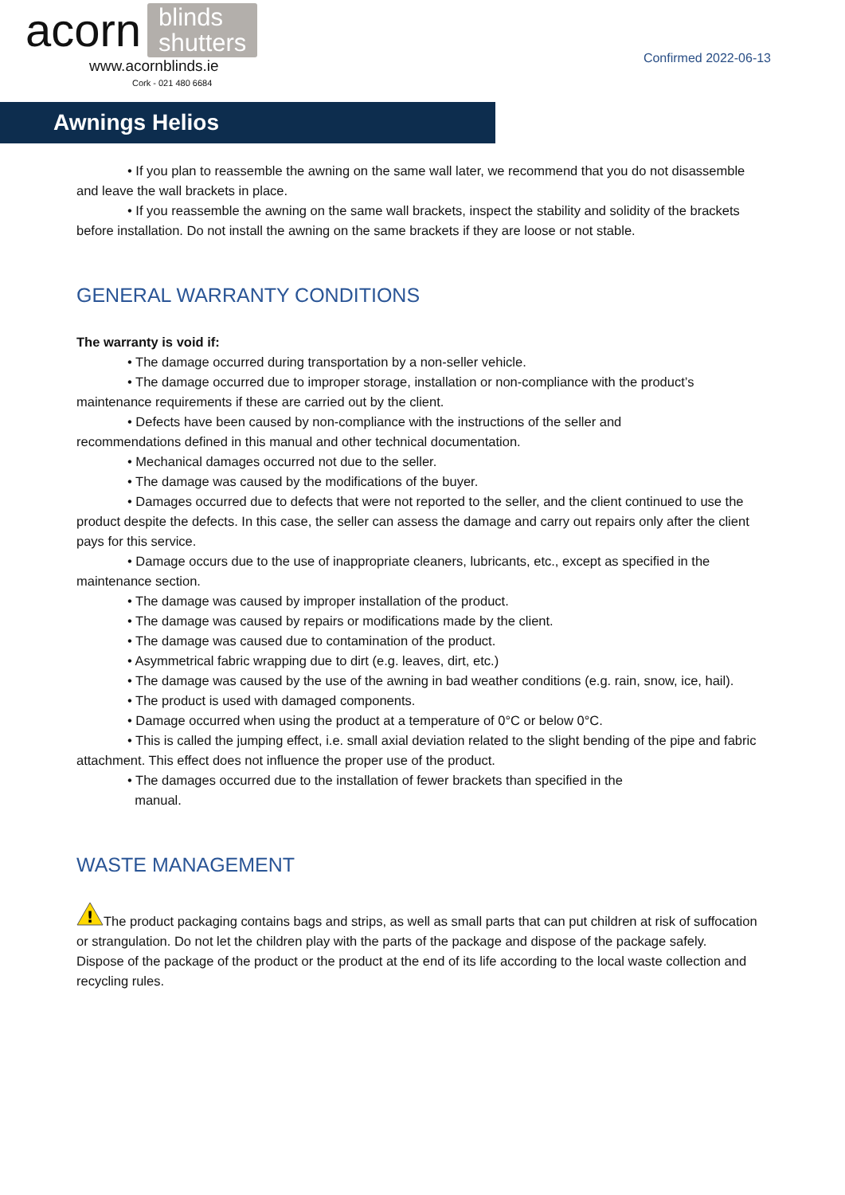acorn blinds
shutters
www.acornblinds.ie
Cork - 021 480 6684
Confirmed 2022-06-13
Awnings Helios
• If you plan to reassemble the awning on the same wall later, we recommend that you do not disassemble and leave the wall brackets in place.
• If you reassemble the awning on the same wall brackets, inspect the stability and solidity of the brackets before installation. Do not install the awning on the same brackets if they are loose or not stable.
GENERAL WARRANTY CONDITIONS
The warranty is void if:
• The damage occurred during transportation by a non-seller vehicle.
• The damage occurred due to improper storage, installation or non-compliance with the product’s maintenance requirements if these are carried out by the client.
• Defects have been caused by non-compliance with the instructions of the seller and
recommendations defined in this manual and other technical documentation.
• Mechanical damages occurred not due to the seller.
• The damage was caused by the modifications of the buyer.
• Damages occurred due to defects that were not reported to the seller, and the client continued to use the product despite the defects. In this case, the seller can assess the damage and carry out repairs only after the client pays for this service.
• Damage occurs due to the use of inappropriate cleaners, lubricants, etc., except as specified in the maintenance section.
• The damage was caused by improper installation of the product.
• The damage was caused by repairs or modifications made by the client.
• The damage was caused due to contamination of the product.
• Asymmetrical fabric wrapping due to dirt (e.g. leaves, dirt, etc.)
• The damage was caused by the use of the awning in bad weather conditions (e.g. rain, snow, ice, hail).
• The product is used with damaged components.
• Damage occurred when using the product at a temperature of 0°C or below 0°C.
• This is called the jumping effect, i.e. small axial deviation related to the slight bending of the pipe and fabric attachment. This effect does not influence the proper use of the product.
• The damages occurred due to the installation of fewer brackets than specified in the
manual.
WASTE MANAGEMENT
!
The product packaging contains bags and strips, as well as small parts that can put children at risk of suffocation or strangulation. Do not let the children play with the parts of the package and dispose of the package safely.
Dispose of the package of the product or the product at the end of its life according to the local waste collection and recycling rules.